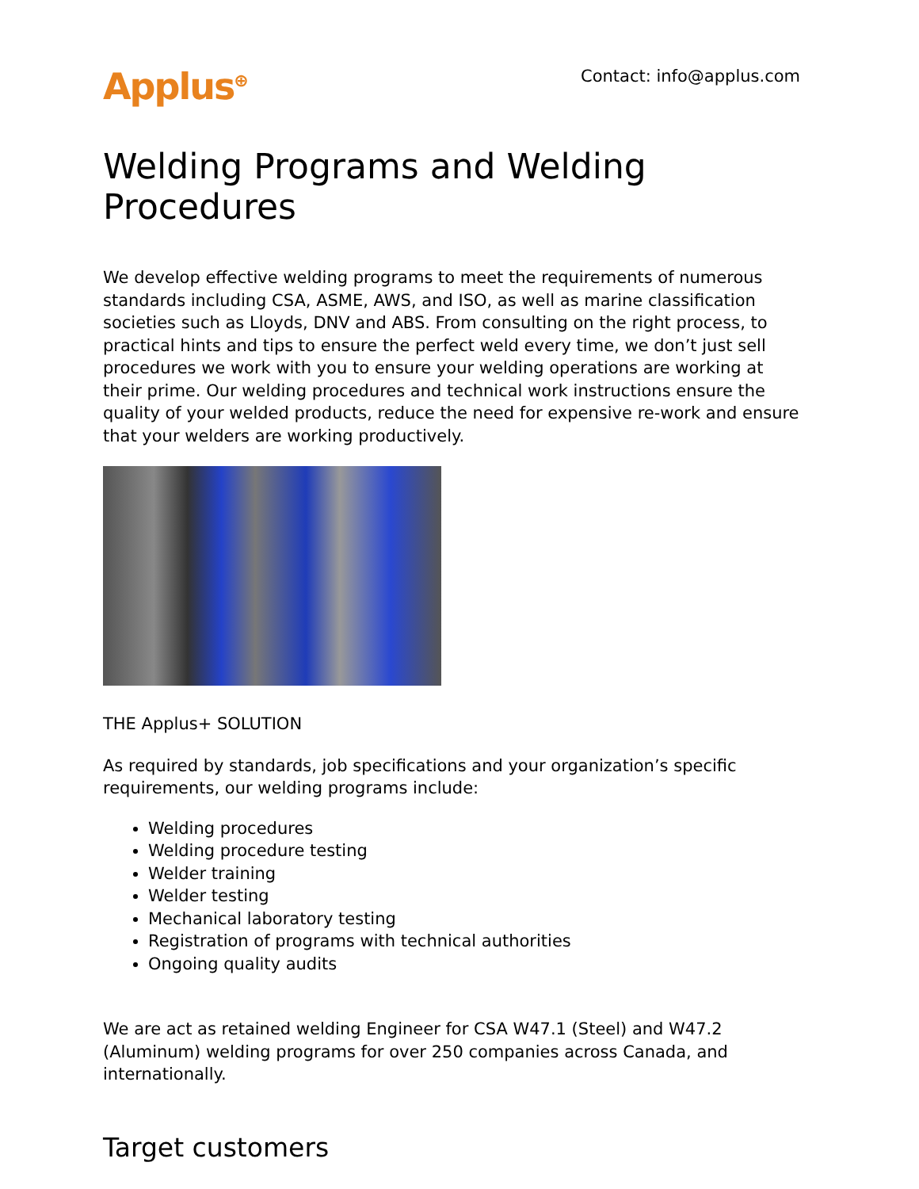Applus<sup>⊕</sup> Contact: info@applus.com
Welding Programs and Welding Procedures
We develop effective welding programs to meet the requirements of numerous standards including CSA, ASME, AWS, and ISO, as well as marine classification societies such as Lloyds, DNV and ABS. From consulting on the right process, to practical hints and tips to ensure the perfect weld every time, we don’t just sell procedures we work with you to ensure your welding operations are working at their prime. Our welding procedures and technical work instructions ensure the quality of your welded products, reduce the need for expensive re-work and ensure that your welders are working productively.
THE Applus+ SOLUTION
As required by standards, job specifications and your organization’s specific requirements, our welding programs include:
Welding procedures
Welding procedure testing
Welder training
Welder testing
Mechanical laboratory testing
Registration of programs with technical authorities
Ongoing quality audits
We are act as retained welding Engineer for CSA W47.1 (Steel) and W47.2 (Aluminum) welding programs for over 250 companies across Canada, and internationally.
Target customers